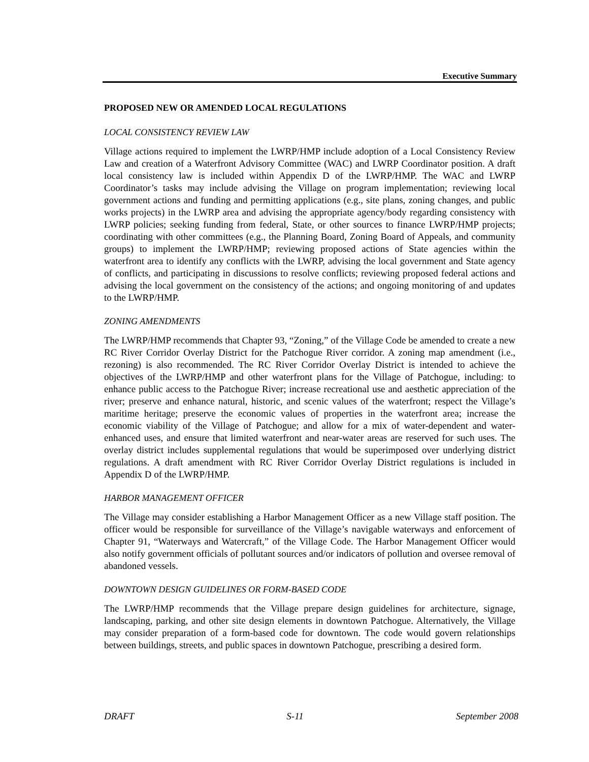Executive Summary
PROPOSED NEW OR AMENDED LOCAL REGULATIONS
LOCAL CONSISTENCY REVIEW LAW
Village actions required to implement the LWRP/HMP include adoption of a Local Consistency Review Law and creation of a Waterfront Advisory Committee (WAC) and LWRP Coordinator position. A draft local consistency law is included within Appendix D of the LWRP/HMP. The WAC and LWRP Coordinator’s tasks may include advising the Village on program implementation; reviewing local government actions and funding and permitting applications (e.g., site plans, zoning changes, and public works projects) in the LWRP area and advising the appropriate agency/body regarding consistency with LWRP policies; seeking funding from federal, State, or other sources to finance LWRP/HMP projects; coordinating with other committees (e.g., the Planning Board, Zoning Board of Appeals, and community groups) to implement the LWRP/HMP; reviewing proposed actions of State agencies within the waterfront area to identify any conflicts with the LWRP, advising the local government and State agency of conflicts, and participating in discussions to resolve conflicts; reviewing proposed federal actions and advising the local government on the consistency of the actions; and ongoing monitoring of and updates to the LWRP/HMP.
ZONING AMENDMENTS
The LWRP/HMP recommends that Chapter 93, “Zoning,” of the Village Code be amended to create a new RC River Corridor Overlay District for the Patchogue River corridor. A zoning map amendment (i.e., rezoning) is also recommended. The RC River Corridor Overlay District is intended to achieve the objectives of the LWRP/HMP and other waterfront plans for the Village of Patchogue, including: to enhance public access to the Patchogue River; increase recreational use and aesthetic appreciation of the river; preserve and enhance natural, historic, and scenic values of the waterfront; respect the Village’s maritime heritage; preserve the economic values of properties in the waterfront area; increase the economic viability of the Village of Patchogue; and allow for a mix of water-dependent and water-enhanced uses, and ensure that limited waterfront and near-water areas are reserved for such uses. The overlay district includes supplemental regulations that would be superimposed over underlying district regulations. A draft amendment with RC River Corridor Overlay District regulations is included in Appendix D of the LWRP/HMP.
HARBOR MANAGEMENT OFFICER
The Village may consider establishing a Harbor Management Officer as a new Village staff position. The officer would be responsible for surveillance of the Village’s navigable waterways and enforcement of Chapter 91, “Waterways and Watercraft,” of the Village Code. The Harbor Management Officer would also notify government officials of pollutant sources and/or indicators of pollution and oversee removal of abandoned vessels.
DOWNTOWN DESIGN GUIDELINES OR FORM-BASED CODE
The LWRP/HMP recommends that the Village prepare design guidelines for architecture, signage, landscaping, parking, and other site design elements in downtown Patchogue. Alternatively, the Village may consider preparation of a form-based code for downtown. The code would govern relationships between buildings, streets, and public spaces in downtown Patchogue, prescribing a desired form.
DRAFT S-11 September 2008